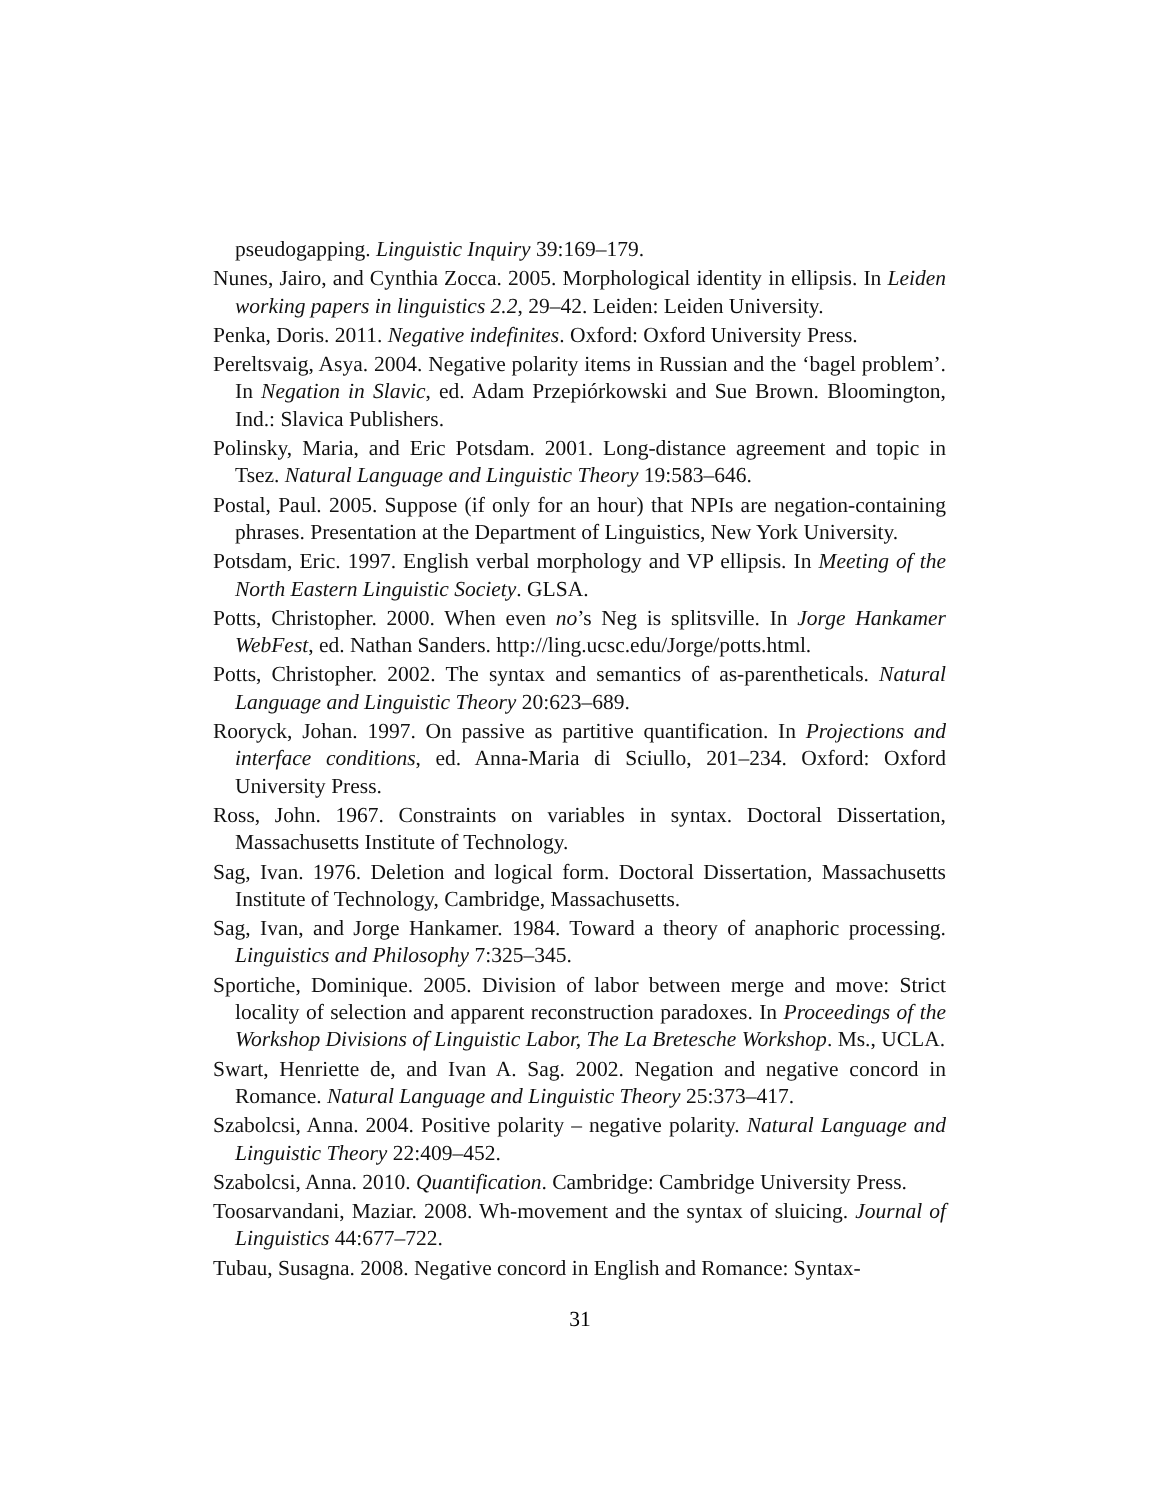pseudogapping. Linguistic Inquiry 39:169–179.
Nunes, Jairo, and Cynthia Zocca. 2005. Morphological identity in ellipsis. In Leiden working papers in linguistics 2.2, 29–42. Leiden: Leiden University.
Penka, Doris. 2011. Negative indefinites. Oxford: Oxford University Press.
Pereltsvaig, Asya. 2004. Negative polarity items in Russian and the ‘bagel problem’. In Negation in Slavic, ed. Adam Przepiórkowski and Sue Brown. Bloomington, Ind.: Slavica Publishers.
Polinsky, Maria, and Eric Potsdam. 2001. Long-distance agreement and topic in Tsez. Natural Language and Linguistic Theory 19:583–646.
Postal, Paul. 2005. Suppose (if only for an hour) that NPIs are negation-containing phrases. Presentation at the Department of Linguistics, New York University.
Potsdam, Eric. 1997. English verbal morphology and VP ellipsis. In Meeting of the North Eastern Linguistic Society. GLSA.
Potts, Christopher. 2000. When even no’s Neg is splitsville. In Jorge Hankamer WebFest, ed. Nathan Sanders. http://ling.ucsc.edu/Jorge/potts.html.
Potts, Christopher. 2002. The syntax and semantics of as-parentheticals. Natural Language and Linguistic Theory 20:623–689.
Rooryck, Johan. 1997. On passive as partitive quantification. In Projections and interface conditions, ed. Anna-Maria di Sciullo, 201–234. Oxford: Oxford University Press.
Ross, John. 1967. Constraints on variables in syntax. Doctoral Dissertation, Massachusetts Institute of Technology.
Sag, Ivan. 1976. Deletion and logical form. Doctoral Dissertation, Massachusetts Institute of Technology, Cambridge, Massachusetts.
Sag, Ivan, and Jorge Hankamer. 1984. Toward a theory of anaphoric processing. Linguistics and Philosophy 7:325–345.
Sportiche, Dominique. 2005. Division of labor between merge and move: Strict locality of selection and apparent reconstruction paradoxes. In Proceedings of the Workshop Divisions of Linguistic Labor, The La Bretesche Workshop. Ms., UCLA.
Swart, Henriette de, and Ivan A. Sag. 2002. Negation and negative concord in Romance. Natural Language and Linguistic Theory 25:373–417.
Szabolcsi, Anna. 2004. Positive polarity – negative polarity. Natural Language and Linguistic Theory 22:409–452.
Szabolcsi, Anna. 2010. Quantification. Cambridge: Cambridge University Press.
Toosarvandani, Maziar. 2008. Wh-movement and the syntax of sluicing. Journal of Linguistics 44:677–722.
Tubau, Susagna. 2008. Negative concord in English and Romance: Syntax-
31